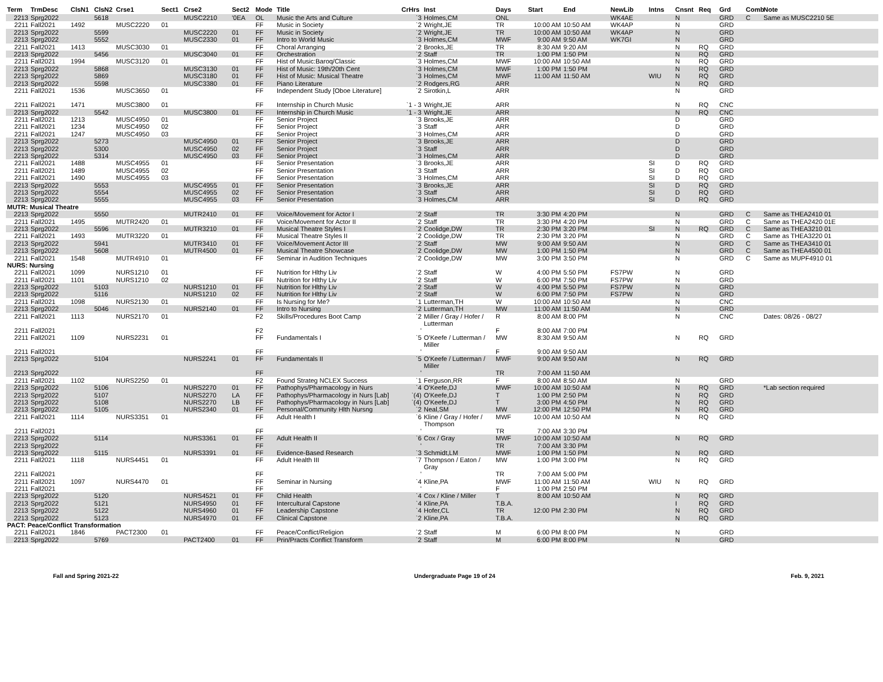| Term | TrmDesc | ClsN1 | ClsN2 | Crse1 | Sect1 | Crse2 | Sect2 | Mode | Title | CrHrs | Inst | Days | Start | End | NewLib | Intns | Cnsnt | Req | Grd | Comb | Note |
| --- | --- | --- | --- | --- | --- | --- | --- | --- | --- | --- | --- | --- | --- | --- | --- | --- | --- | --- | --- | --- | --- |
| 2213 | Sprg2022 | | 5618 | | | MUSC2210 | '0EA | OL | Music the Arts and Culture | `3 | Holmes,CM | ONL | | | WK4AE | | N | | GRD | C | Same as MUSC2210 5E |
| 2211 | Fall2021 | 1492 | | MUSC2220 | 01 | | | FF | Music in Society | `2 | Wright,JE | TR | 10:00 AM | 10:50 AM | WK4AP | | N | | GRD | | |
| 2213 | Sprg2022 | | 5599 | | | MUSC2220 | 01 | FF | Music in Society | `2 | Wright,JE | TR | 10:00 AM | 10:50 AM | WK4AP | | N | | GRD | | |
| 2213 | Sprg2022 | | 5552 | | | MUSC2330 | 01 | FF | Intro to World Music | `3 | Holmes,CM | MWF | 9:00 AM | 9:50 AM | WK7GI | | N | | GRD | | |
| 2211 | Fall2021 | 1413 | | MUSC3030 | 01 | | | FF | Choral Arranging | `2 | Brooks,JE | TR | 8:30 AM | 9:20 AM | | | N | RQ | GRD | | |
| 2213 | Sprg2022 | | 5456 | | | MUSC3040 | 01 | FF | Orchestration | `2 | Staff | TR | 1:00 PM | 1:50 PM | | | N | RQ | GRD | | |
| 2211 | Fall2021 | 1994 | | MUSC3120 | 01 | | | FF | Hist of Music:Baroq/Classic | `3 | Holmes,CM | MWF | 10:00 AM | 10:50 AM | | | N | RQ | GRD | | |
| 2213 | Sprg2022 | | 5868 | | | MUSC3130 | 01 | FF | Hist of Music: 19th/20th Cent | `3 | Holmes,CM | MWF | 1:00 PM | 1:50 PM | | | N | RQ | GRD | | |
| 2213 | Sprg2022 | | 5869 | | | MUSC3180 | 01 | FF | Hist of Music: Musical Theatre | `3 | Holmes,CM | MWF | 11:00 AM | 11:50 AM | | WIU | N | RQ | GRD | | |
| 2213 | Sprg2022 | | 5598 | | | MUSC3380 | 01 | FF | Piano Literature | `2 | Rodgers,RG | ARR | | | | | N | RQ | GRD | | |
| 2211 | Fall2021 | 1536 | | MUSC3650 | 01 | | | FF | Independent Study [Oboe Literature] | `2 | Sirotkin,L | ARR | | | | | N | | GRD | | |
| 2211 | Fall2021 | 1471 | | MUSC3800 | 01 | | | FF | Internship in Church Music | `1 - 3 | Wright,JE | ARR | | | | | N | RQ | CNC | | |
| 2213 | Sprg2022 | | 5542 | | | MUSC3800 | 01 | FF | Internship in Church Music | `1 - 3 | Wright,JE | ARR | | | | | N | RQ | CNC | | |
| 2211 | Fall2021 | 1213 | | MUSC4950 | 01 | | | FF | Senior Project | `3 | Brooks,JE | ARR | | | | | D | | GRD | | |
| 2211 | Fall2021 | 1234 | | MUSC4950 | 02 | | | FF | Senior Project | `3 | Staff | ARR | | | | | D | | GRD | | |
| 2211 | Fall2021 | 1247 | | MUSC4950 | 03 | | | FF | Senior Project | `3 | Holmes,CM | ARR | | | | | D | | GRD | | |
| 2213 | Sprg2022 | | 5273 | | | MUSC4950 | 01 | FF | Senior Project | `3 | Brooks,JE | ARR | | | | | D | | GRD | | |
| 2213 | Sprg2022 | | 5300 | | | MUSC4950 | 02 | FF | Senior Project | `3 | Staff | ARR | | | | | D | | GRD | | |
| 2213 | Sprg2022 | | 5314 | | | MUSC4950 | 03 | FF | Senior Project | `3 | Holmes,CM | ARR | | | | | D | | GRD | | |
| 2211 | Fall2021 | 1488 | | MUSC4955 | 01 | | | FF | Senior Presentation | `3 | Brooks,JE | ARR | | | | SI | D | RQ | GRD | | |
| 2211 | Fall2021 | 1489 | | MUSC4955 | 02 | | | FF | Senior Presentation | `3 | Staff | ARR | | | | SI | D | RQ | GRD | | |
| 2211 | Fall2021 | 1490 | | MUSC4955 | 03 | | | FF | Senior Presentation | `3 | Holmes,CM | ARR | | | | SI | D | RQ | GRD | | |
| 2213 | Sprg2022 | | 5553 | | | MUSC4955 | 01 | FF | Senior Presentation | `3 | Brooks,JE | ARR | | | | SI | D | RQ | GRD | | |
| 2213 | Sprg2022 | | 5554 | | | MUSC4955 | 02 | FF | Senior Presentation | `3 | Staff | ARR | | | | SI | D | RQ | GRD | | |
| 2213 | Sprg2022 | | 5555 | | | MUSC4955 | 03 | FF | Senior Presentation | `3 | Holmes,CM | ARR | | | | SI | D | RQ | GRD | | |
| MUTR: Musical Theatre | | | | | | | | | | | | | | | | | | | | | |
| 2213 | Sprg2022 | | 5550 | | | MUTR2410 | 01 | FF | Voice/Movement for Actor I | `2 | Staff | TR | 3:30 PM | 4:20 PM | | | N | | GRD | C | Same as THEA2410 01 |
| 2211 | Fall2021 | 1495 | | MUTR2420 | 01 | | | FF | Voice/Movement for Actor II | `2 | Staff | TR | 3:30 PM | 4:20 PM | | | N | | GRD | C | Same as THEA2420 01E |
| 2213 | Sprg2022 | | 5596 | | | MUTR3210 | 01 | FF | Musical Theatre Styles I | `2 | Coolidge,DW | TR | 2:30 PM | 3:20 PM | | SI | N | RQ | GRD | C | Same as THEA3210 01 |
| 2211 | Fall2021 | 1493 | | MUTR3220 | 01 | | | FF | Musical Theatre Styles II | `2 | Coolidge,DW | TR | 2:30 PM | 3:20 PM | | | N | | GRD | C | Same as THEA3220 01 |
| 2213 | Sprg2022 | | 5941 | | | MUTR3410 | 01 | FF | Voice/Movement Actor III | `2 | Staff | MW | 9:00 AM | 9:50 AM | | | N | | GRD | C | Same as THEA3410 01 |
| 2213 | Sprg2022 | | 5608 | | | MUTR4500 | 01 | FF | Musical Theatre Showcase | `2 | Coolidge,DW | MW | 1:00 PM | 1:50 PM | | | N | | GRD | C | Same as THEA4500 01 |
| 2211 | Fall2021 | 1548 | | MUTR4910 | 01 | | | FF | Seminar in Audition Techniques | `2 | Coolidge,DW | MW | 3:00 PM | 3:50 PM | | | N | | GRD | C | Same as MUPF4910 01 |
| NURS: Nursing | | | | | | | | | | | | | | | | | | | | | |
| 2211 | Fall2021 | 1099 | | NURS1210 | 01 | | | FF | Nutrition for Hlthy Liv | `2 | Staff | W | 4:00 PM | 5:50 PM | FS7PW | | N | | GRD | | |
| 2211 | Fall2021 | 1101 | | NURS1210 | 02 | | | FF | Nutrition for Hlthy Liv | `2 | Staff | W | 6:00 PM | 7:50 PM | FS7PW | | N | | GRD | | |
| 2213 | Sprg2022 | | 5103 | | | NURS1210 | 01 | FF | Nutrition for Hlthy Liv | `2 | Staff | W | 4:00 PM | 5:50 PM | FS7PW | | N | | GRD | | |
| 2213 | Sprg2022 | | 5116 | | | NURS1210 | 02 | FF | Nutrition for Hlthy Liv | `2 | Staff | W | 6:00 PM | 7:50 PM | FS7PW | | N | | GRD | | |
| 2211 | Fall2021 | 1098 | | NURS2130 | 01 | | | FF | Is Nursing for Me? | `1 | Lutterman,TH | W | 10:00 AM | 10:50 AM | | | N | | CNC | | |
| 2213 | Sprg2022 | | 5046 | | | NURS2140 | 01 | FF | Intro to Nursing | `2 | Lutterman,TH | MW | 11:00 AM | 11:50 AM | | | N | | GRD | | |
| 2211 | Fall2021 | 1113 | | NURS2170 | 01 | | | F2 | Skills/Procedures Boot Camp | `2 | Miller / Gray / Hofer / Lutterman | R | 8:00 AM | 8:00 PM | | | N | | CNC | | Dates: 08/26 - 08/27 |
| 2211 | Fall2021 | | | | | | | F2 | | ' | | F | 8:00 AM | 7:00 PM | | | | | | | |
| 2211 | Fall2021 | 1109 | | NURS2231 | 01 | | | FF | Fundamentals I | `5 | O'Keefe / Lutterman / Miller | MW | 8:30 AM | 9:50 AM | | | N | RQ | GRD | | |
| 2211 | Fall2021 | | | | | | | FF | | ' | | F | 9:00 AM | 9:50 AM | | | | | | | |
| 2213 | Sprg2022 | | 5104 | | | NURS2241 | 01 | FF | Fundamentals II | `5 | O'Keefe / Lutterman / Miller | MWF | 9:00 AM | 9:50 AM | | | N | RQ | GRD | | |
| 2213 | Sprg2022 | | | | | | | FF | | ' | | TR | 7:00 AM | 11:50 AM | | | | | | | |
| 2211 | Fall2021 | 1102 | | NURS2250 | 01 | | | F2 | Found Strateg NCLEX Success | `1 | Ferguson,RR | F | 8:00 AM | 8:50 AM | | | N | | GRD | | |
| 2213 | Sprg2022 | | 5106 | | | NURS2270 | 01 | FF | Pathophys/Pharmacology in Nurs | `4 | O'Keefe,DJ | MWF | 10:00 AM | 10:50 AM | | | N | RQ | GRD | | *Lab section required |
| 2213 | Sprg2022 | | 5107 | | | NURS2270 | LA | FF | Pathophys/Pharmacology in Nurs [Lab] | `(4) | O'Keefe,DJ | T | 1:00 PM | 2:50 PM | | | N | RQ | GRD | | |
| 2213 | Sprg2022 | | 5108 | | | NURS2270 | LB | FF | Pathophys/Pharmacology in Nurs [Lab] | `(4) | O'Keefe,DJ | T | 3:00 PM | 4:50 PM | | | N | RQ | GRD | | |
| 2213 | Sprg2022 | | 5105 | | | NURS2340 | 01 | FF | Personal/Community Hlth Nursng | `2 | Neal,SM | MW | 12:00 PM | 12:50 PM | | | N | RQ | GRD | | |
| 2211 | Fall2021 | 1114 | | NURS3351 | 01 | | | FF | Adult Health I | `6 | Kline / Gray / Hofer / Thompson | MWF | 10:00 AM | 10:50 AM | | | N | RQ | GRD | | |
| 2211 | Fall2021 | | | | | | | FF | | ' | | TR | 7:00 AM | 3:30 PM | | | | | | | |
| 2213 | Sprg2022 | | 5114 | | | NURS3361 | 01 | FF | Adult Health II | `6 | Cox / Gray | MWF | 10:00 AM | 10:50 AM | | | N | RQ | GRD | | |
| 2213 | Sprg2022 | | | | | | | FF | | ' | | TR | 7:00 AM | 3:30 PM | | | | | | | |
| 2213 | Sprg2022 | | 5115 | | | NURS3391 | 01 | FF | Evidence-Based Research | `3 | Schmidt,LM | MWF | 1:00 PM | 1:50 PM | | | N | RQ | GRD | | |
| 2211 | Fall2021 | 1118 | | NURS4451 | 01 | | | FF | Adult Health III | `7 | Thompson / Eaton / Gray | MW | 1:00 PM | 3:00 PM | | | N | RQ | GRD | | |
| 2211 | Fall2021 | | | | | | | FF | | ' | | TR | 7:00 AM | 5:00 PM | | | | | | | |
| 2211 | Fall2021 | 1097 | | NURS4470 | 01 | | | FF | Seminar in Nursing | `4 | Kline,PA | MWF | 11:00 AM | 11:50 AM | | WIU | N | RQ | GRD | | |
| 2211 | Fall2021 | | | | | | | FF | | ' | | F | 1:00 PM | 2:50 PM | | | | | | | |
| 2213 | Sprg2022 | | 5120 | | | NURS4521 | 01 | FF | Child Health | `4 | Cox / Kline / Miller | T | 8:00 AM | 10:50 AM | | | N | RQ | GRD | | |
| 2213 | Sprg2022 | | 5121 | | | NURS4950 | 01 | FF | Intercultural Capstone | `4 | Kline,PA | T.B.A. | | | | | I | RQ | GRD | | |
| 2213 | Sprg2022 | | 5122 | | | NURS4960 | 01 | FF | Leadership Capstone | `4 | Hofer,CL | TR | 12:00 PM | 2:30 PM | | | N | RQ | GRD | | |
| 2213 | Sprg2022 | | 5123 | | | NURS4970 | 01 | FF | Clinical Capstone | `2 | Kline,PA | T.B.A. | | | | | N | RQ | GRD | | |
| PACT: Peace/Conflict Transformation | | | | | | | | | | | | | | | | | | | | | |
| 2211 | Fall2021 | 1846 | | PACT2300 | 01 | | | FF | Peace/Conflict/Religion | `2 | Staff | M | 6:00 PM | 8:00 PM | | | N | | GRD | | |
| 2213 | Sprg2022 | | 5769 | | | PACT2400 | 01 | FF | Prin/Practs Conflict Transform | `2 | Staff | M | 6:00 PM | 8:00 PM | | | N | | GRD | | |
Fall and Spring 2021-22 Undergraduate Page 19 of 24 Feb. 9, 2021